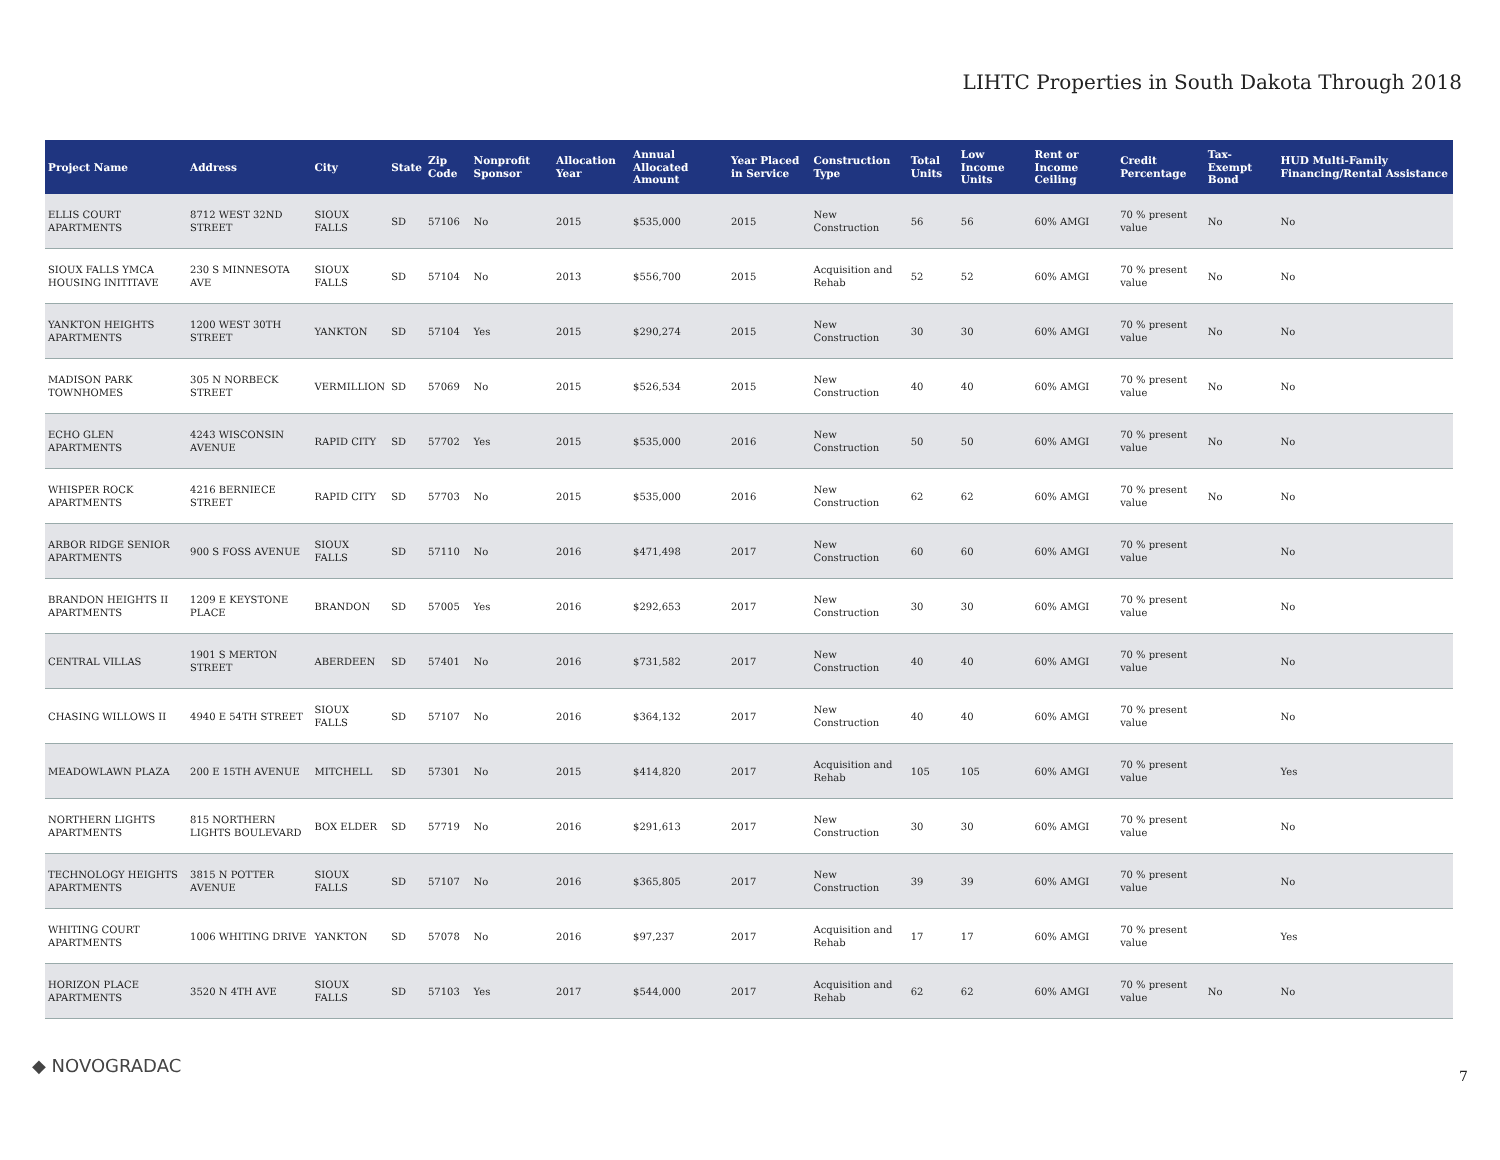LIHTC Properties in South Dakota Through 2018
| Project Name | Address | City | State | Zip Code | Nonprofit Sponsor | Allocation Year | Annual Allocated Amount | Year Placed in Service | Construction Type | Total Units | Low Income Units | Rent or Income Ceiling | Credit Percentage | Tax-Exempt Bond | HUD Multi-Family Financing/Rental Assistance |
| --- | --- | --- | --- | --- | --- | --- | --- | --- | --- | --- | --- | --- | --- | --- | --- |
| ELLIS COURT APARTMENTS | 8712 WEST 32ND STREET | SIOUX FALLS | SD | 57106 | No | 2015 | $535,000 | 2015 | New Construction | 56 | 56 | 60% AMGI | 70 % present value | No | No |
| SIOUX FALLS YMCA HOUSING INITITAVE | 230 S MINNESOTA AVE | SIOUX FALLS | SD | 57104 | No | 2013 | $556,700 | 2015 | Acquisition and Rehab | 52 | 52 | 60% AMGI | 70 % present value | No | No |
| YANKTON HEIGHTS APARTMENTS | 1200 WEST 30TH STREET | YANKTON | SD | 57104 | Yes | 2015 | $290,274 | 2015 | New Construction | 30 | 30 | 60% AMGI | 70 % present value | No | No |
| MADISON PARK TOWNHOMES | 305 N NORBECK STREET | VERMILLION | SD | 57069 | No | 2015 | $526,534 | 2015 | New Construction | 40 | 40 | 60% AMGI | 70 % present value | No | No |
| ECHO GLEN APARTMENTS | 4243 WISCONSIN AVENUE | RAPID CITY | SD | 57702 | Yes | 2015 | $535,000 | 2016 | New Construction | 50 | 50 | 60% AMGI | 70 % present value | No | No |
| WHISPER ROCK APARTMENTS | 4216 BERNIECE STREET | RAPID CITY | SD | 57703 | No | 2015 | $535,000 | 2016 | New Construction | 62 | 62 | 60% AMGI | 70 % present value | No | No |
| ARBOR RIDGE SENIOR APARTMENTS | 900 S FOSS AVENUE | SIOUX FALLS | SD | 57110 | No | 2016 | $471,498 | 2017 | New Construction | 60 | 60 | 60% AMGI | 70 % present value | | No |
| BRANDON HEIGHTS II APARTMENTS | 1209 E KEYSTONE PLACE | BRANDON | SD | 57005 | Yes | 2016 | $292,653 | 2017 | New Construction | 30 | 30 | 60% AMGI | 70 % present value | | No |
| CENTRAL VILLAS | 1901 S MERTON STREET | ABERDEEN | SD | 57401 | No | 2016 | $731,582 | 2017 | New Construction | 40 | 40 | 60% AMGI | 70 % present value | | No |
| CHASING WILLOWS II | 4940 E 54TH STREET | SIOUX FALLS | SD | 57107 | No | 2016 | $364,132 | 2017 | New Construction | 40 | 40 | 60% AMGI | 70 % present value | | No |
| MEADOWLAWN PLAZA | 200 E 15TH AVENUE | MITCHELL | SD | 57301 | No | 2015 | $414,820 | 2017 | Acquisition and Rehab | 105 | 105 | 60% AMGI | 70 % present value | | Yes |
| NORTHERN LIGHTS APARTMENTS | 815 NORTHERN LIGHTS BOULEVARD | BOX ELDER | SD | 57719 | No | 2016 | $291,613 | 2017 | New Construction | 30 | 30 | 60% AMGI | 70 % present value | | No |
| TECHNOLOGY HEIGHTS APARTMENTS | 3815 N POTTER AVENUE | SIOUX FALLS | SD | 57107 | No | 2016 | $365,805 | 2017 | New Construction | 39 | 39 | 60% AMGI | 70 % present value | | No |
| WHITING COURT APARTMENTS | 1006 WHITING DRIVE | YANKTON | SD | 57078 | No | 2016 | $97,237 | 2017 | Acquisition and Rehab | 17 | 17 | 60% AMGI | 70 % present value | | Yes |
| HORIZON PLACE APARTMENTS | 3520 N 4TH AVE | SIOUX FALLS | SD | 57103 | Yes | 2017 | $544,000 | 2017 | Acquisition and Rehab | 62 | 62 | 60% AMGI | 70 % present value | No | No |
◆ NOVOGRADAC 7